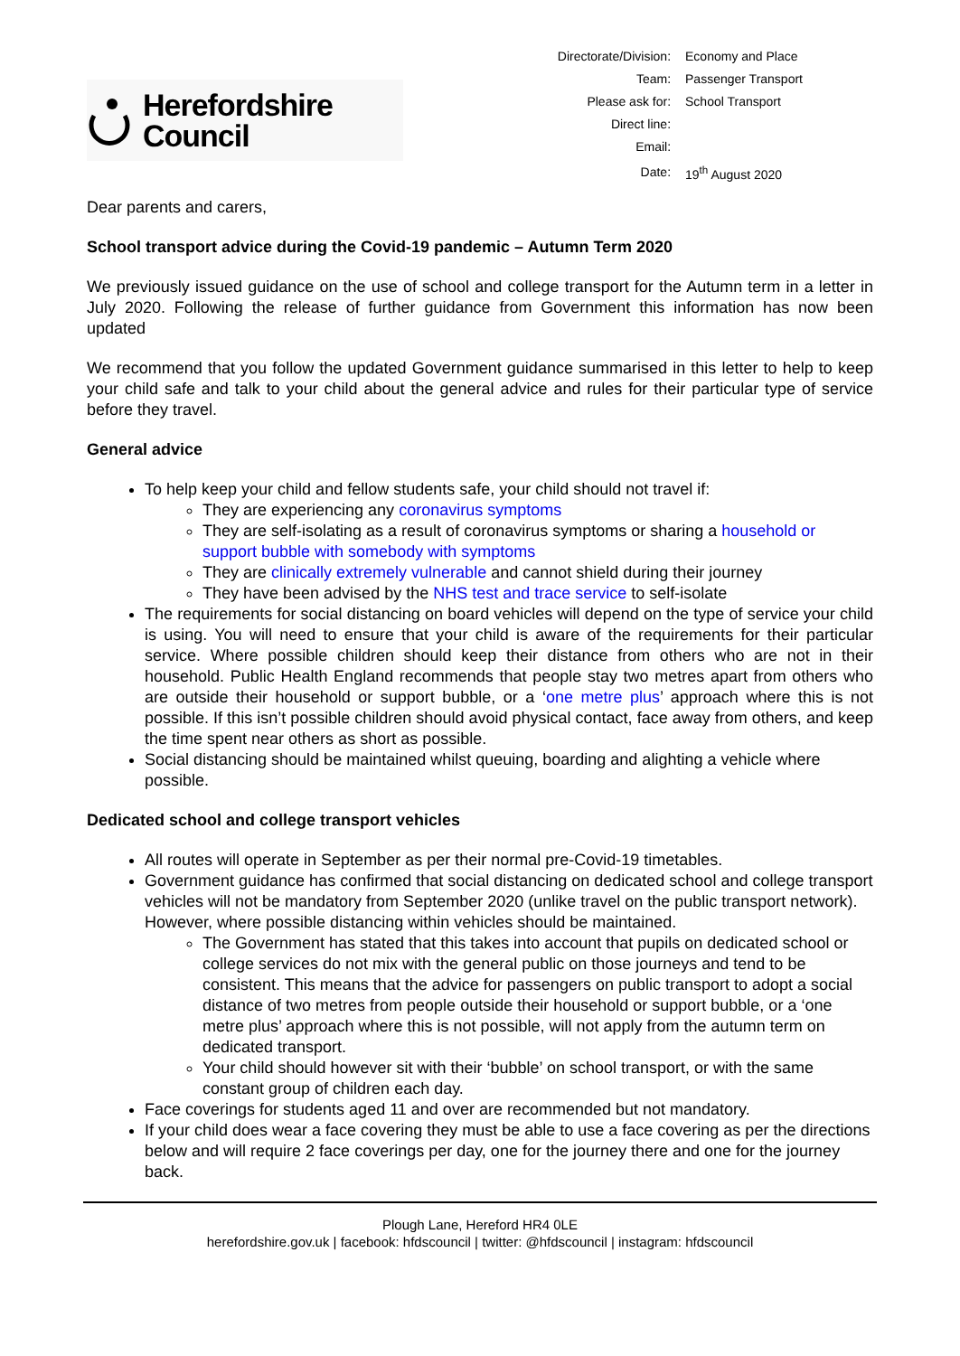Herefordshire
Council
| Directorate/Division: | Economy and Place |
| Team: | Passenger Transport |
| Please ask for: | School Transport |
| Direct line: | |
| Email: | |
| Date: | 19<sup>th</sup> August 2020 |
Dear parents and carers,
School transport advice during the Covid-19 pandemic – Autumn Term 2020
We previously issued guidance on the use of school and college transport for the Autumn term in a letter in July 2020. Following the release of further guidance from Government this information has now been updated
We recommend that you follow the updated Government guidance summarised in this letter to help to keep your child safe and talk to your child about the general advice and rules for their particular type of service before they travel.
General advice
To help keep your child and fellow students safe, your child should not travel if:
They are experiencing any coronavirus symptoms
They are self-isolating as a result of coronavirus symptoms or sharing a household or support bubble with somebody with symptoms
They are clinically extremely vulnerable and cannot shield during their journey
They have been advised by the NHS test and trace service to self-isolate
The requirements for social distancing on board vehicles will depend on the type of service your child is using. You will need to ensure that your child is aware of the requirements for their particular service. Where possible children should keep their distance from others who are not in their household. Public Health England recommends that people stay two metres apart from others who are outside their household or support bubble, or a ‘one metre plus’ approach where this is not possible. If this isn’t possible children should avoid physical contact, face away from others, and keep the time spent near others as short as possible.
Social distancing should be maintained whilst queuing, boarding and alighting a vehicle where possible.
Dedicated school and college transport vehicles
All routes will operate in September as per their normal pre-Covid-19 timetables.
Government guidance has confirmed that social distancing on dedicated school and college transport vehicles will not be mandatory from September 2020 (unlike travel on the public transport network). However, where possible distancing within vehicles should be maintained.
The Government has stated that this takes into account that pupils on dedicated school or college services do not mix with the general public on those journeys and tend to be consistent. This means that the advice for passengers on public transport to adopt a social distance of two metres from people outside their household or support bubble, or a ‘one metre plus’ approach where this is not possible, will not apply from the autumn term on dedicated transport.
Your child should however sit with their ‘bubble’ on school transport, or with the same constant group of children each day.
Face coverings for students aged 11 and over are recommended but not mandatory.
If your child does wear a face covering they must be able to use a face covering as per the directions below and will require 2 face coverings per day, one for the journey there and one for the journey back.
Plough Lane, Hereford HR4 0LE
herefordshire.gov.uk | facebook: hfdscouncil | twitter: @hfdscouncil | instagram: hfdscouncil